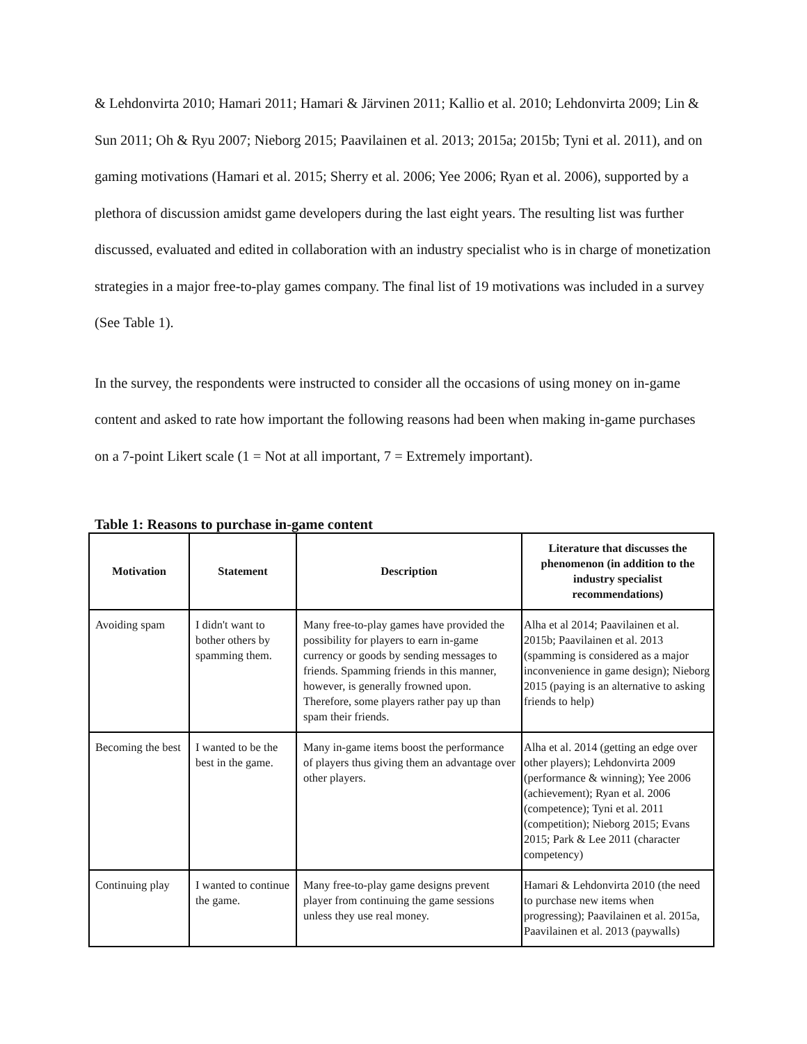& Lehdonvirta 2010; Hamari 2011; Hamari & Järvinen 2011; Kallio et al. 2010; Lehdonvirta 2009; Lin & Sun 2011; Oh & Ryu 2007; Nieborg 2015; Paavilainen et al. 2013; 2015a; 2015b; Tyni et al. 2011), and on gaming motivations (Hamari et al. 2015; Sherry et al. 2006; Yee 2006; Ryan et al. 2006), supported by a plethora of discussion amidst game developers during the last eight years. The resulting list was further discussed, evaluated and edited in collaboration with an industry specialist who is in charge of monetization strategies in a major free-to-play games company. The final list of 19 motivations was included in a survey (See Table 1).
In the survey, the respondents were instructed to consider all the occasions of using money on in-game content and asked to rate how important the following reasons had been when making in-game purchases on a 7-point Likert scale (1 = Not at all important, 7 = Extremely important).
Table 1: Reasons to purchase in-game content
| Motivation | Statement | Description | Literature that discusses the phenomenon (in addition to the industry specialist recommendations) |
| --- | --- | --- | --- |
| Avoiding spam | I didn't want to bother others by spamming them. | Many free-to-play games have provided the possibility for players to earn in-game currency or goods by sending messages to friends. Spamming friends in this manner, however, is generally frowned upon. Therefore, some players rather pay up than spam their friends. | Alha et al 2014; Paavilainen et al. 2015b; Paavilainen et al. 2013 (spamming is considered as a major inconvenience in game design); Nieborg 2015 (paying is an alternative to asking friends to help) |
| Becoming the best | I wanted to be the best in the game. | Many in-game items boost the performance of players thus giving them an advantage over other players. | Alha et al. 2014 (getting an edge over other players); Lehdonvirta 2009 (performance & winning); Yee 2006 (achievement); Ryan et al. 2006 (competence); Tyni et al. 2011 (competition); Nieborg 2015; Evans 2015; Park & Lee 2011 (character competency) |
| Continuing play | I wanted to continue the game. | Many free-to-play game designs prevent player from continuing the game sessions unless they use real money. | Hamari & Lehdonvirta 2010 (the need to purchase new items when progressing); Paavilainen et al. 2015a, Paavilainen et al. 2013 (paywalls) |